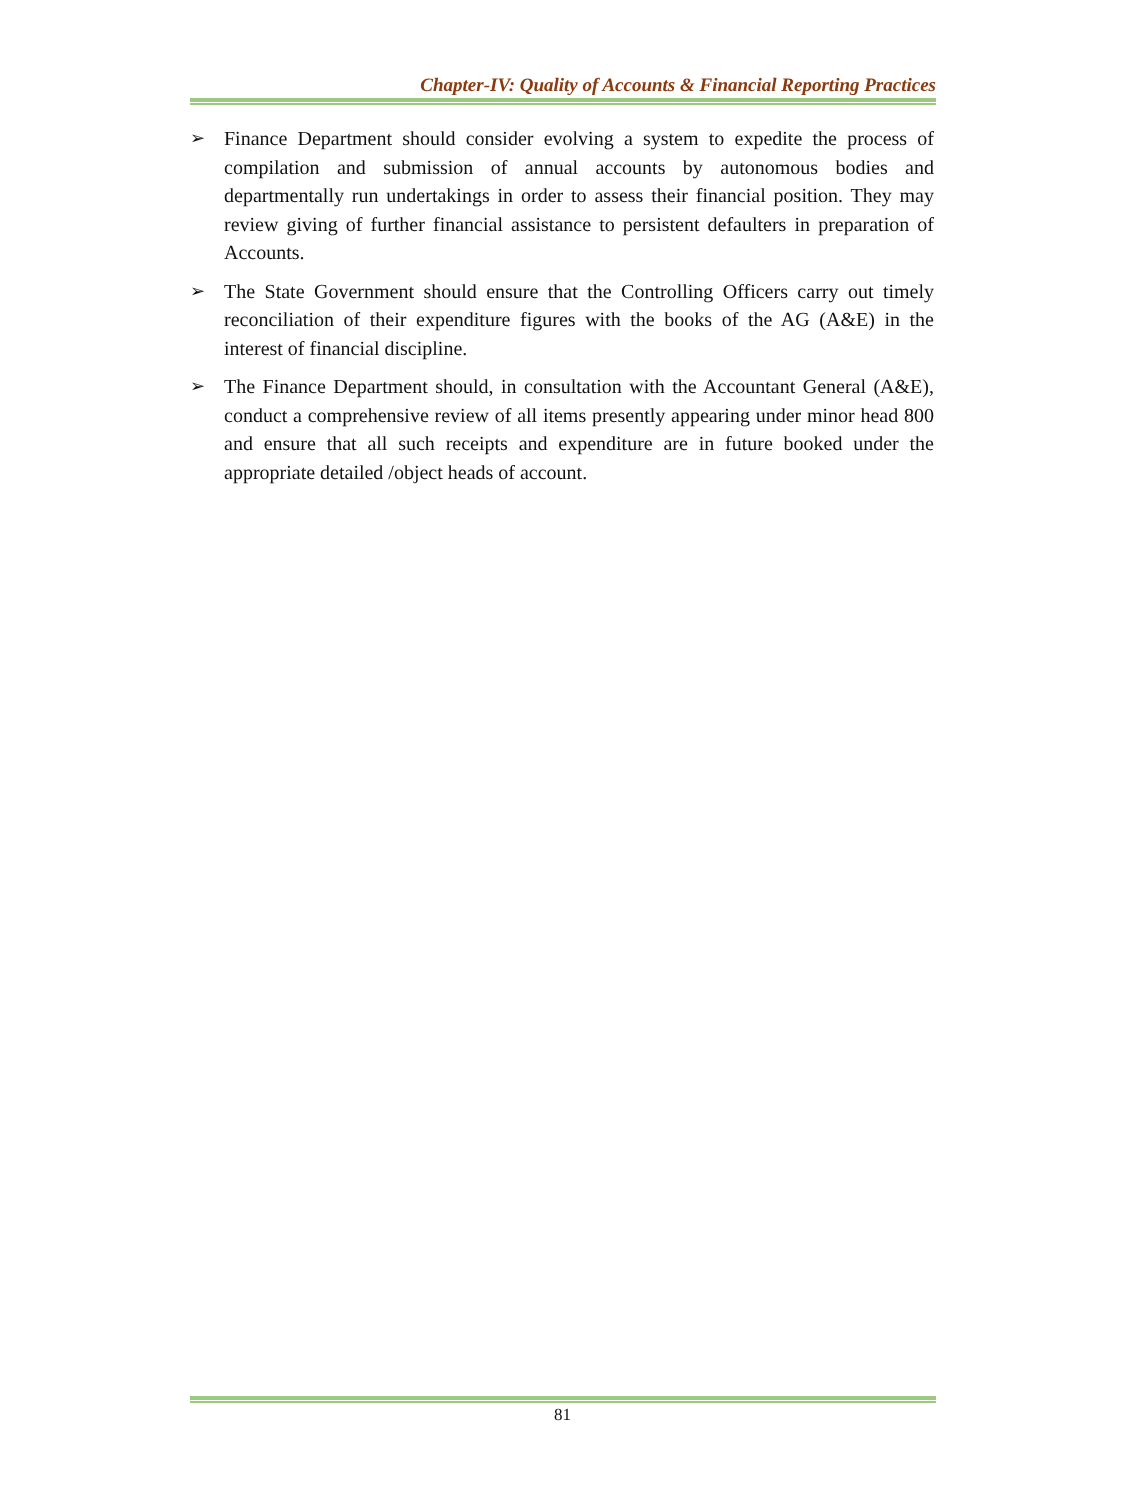Chapter-IV: Quality of Accounts & Financial Reporting Practices
➢ Finance Department should consider evolving a system to expedite the process of compilation and submission of annual accounts by autonomous bodies and departmentally run undertakings in order to assess their financial position. They may review giving of further financial assistance to persistent defaulters in preparation of Accounts.
➢ The State Government should ensure that the Controlling Officers carry out timely reconciliation of their expenditure figures with the books of the AG (A&E) in the interest of financial discipline.
➢ The Finance Department should, in consultation with the Accountant General (A&E), conduct a comprehensive review of all items presently appearing under minor head 800 and ensure that all such receipts and expenditure are in future booked under the appropriate detailed /object heads of account.
81